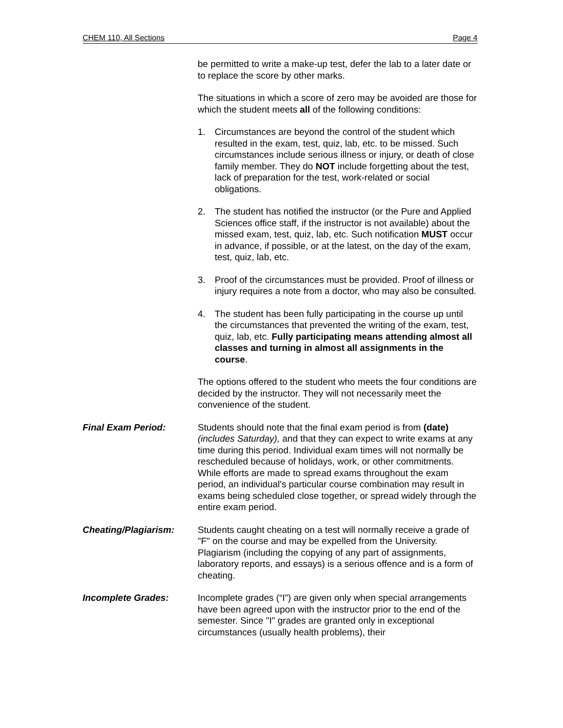CHEM 110, All Sections Page 4
be permitted to write a make-up test, defer the lab to a later date or to replace the score by other marks.
The situations in which a score of zero may be avoided are those for which the student meets all of the following conditions:
1. Circumstances are beyond the control of the student which resulted in the exam, test, quiz, lab, etc. to be missed. Such circumstances include serious illness or injury, or death of close family member. They do NOT include forgetting about the test, lack of preparation for the test, work-related or social obligations.
2. The student has notified the instructor (or the Pure and Applied Sciences office staff, if the instructor is not available) about the missed exam, test, quiz, lab, etc. Such notification MUST occur in advance, if possible, or at the latest, on the day of the exam, test, quiz, lab, etc.
3. Proof of the circumstances must be provided. Proof of illness or injury requires a note from a doctor, who may also be consulted.
4. The student has been fully participating in the course up until the circumstances that prevented the writing of the exam, test, quiz, lab, etc. Fully participating means attending almost all classes and turning in almost all assignments in the course.
The options offered to the student who meets the four conditions are decided by the instructor. They will not necessarily meet the convenience of the student.
Final Exam Period: Students should note that the final exam period is from (date) (includes Saturday), and that they can expect to write exams at any time during this period. Individual exam times will not normally be rescheduled because of holidays, work, or other commitments. While efforts are made to spread exams throughout the exam period, an individual's particular course combination may result in exams being scheduled close together, or spread widely through the entire exam period.
Cheating/Plagiarism: Students caught cheating on a test will normally receive a grade of "F" on the course and may be expelled from the University. Plagiarism (including the copying of any part of assignments, laboratory reports, and essays) is a serious offence and is a form of cheating.
Incomplete Grades: Incomplete grades (“I”) are given only when special arrangements have been agreed upon with the instructor prior to the end of the semester. Since "I" grades are granted only in exceptional circumstances (usually health problems), their